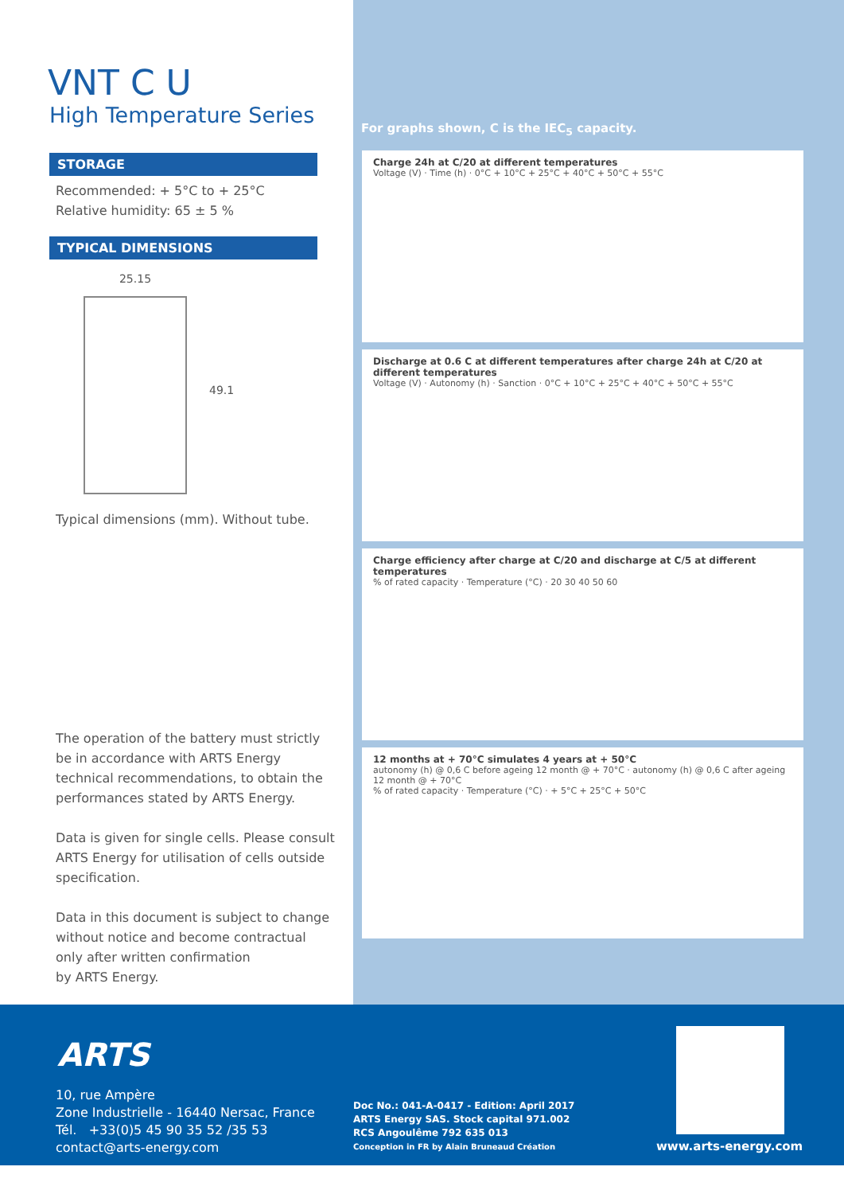VNT C U
High Temperature Series
STORAGE
Recommended: + 5°C to + 25°C
Relative humidity: 65 ± 5 %
TYPICAL DIMENSIONS
25.15
49.1
Typical dimensions (mm). Without tube.
The operation of the battery must strictly
be in accordance with ARTS Energy
technical recommendations, to obtain the
performances stated by ARTS Energy.
Data is given for single cells. Please consult
ARTS Energy for utilisation of cells outside
specification.
Data in this document is subject to change
without notice and become contractual
only after written confirmation
by ARTS Energy.
For graphs shown, C is the IEC<sub>5</sub> capacity.
Charge 24h at C/20 at different temperatures
Voltage (V) · Time (h) · 0°C + 10°C + 25°C + 40°C + 50°C + 55°C
Discharge at 0.6 C at different temperatures after charge 24h at C/20 at different temperatures
Voltage (V) · Autonomy (h) · Sanction · 0°C + 10°C + 25°C + 40°C + 50°C + 55°C
Charge efficiency after charge at C/20 and discharge at C/5 at different temperatures
% of rated capacity · Temperature (°C) · 20 30 40 50 60
12 months at + 70°C simulates 4 years at + 50°C
autonomy (h) @ 0,6 C before ageing 12 month @ + 70°C · autonomy (h) @ 0,6 C after ageing 12 month @ + 70°C
% of rated capacity · Temperature (°C) · + 5°C + 25°C + 50°C
ARTS
10, rue Ampère
Zone Industrielle - 16440 Nersac, France
Tél. +33(0)5 45 90 35 52 /35 53
contact@arts-energy.com
Doc No.: 041-A-0417 - Edition: April 2017
ARTS Energy SAS. Stock capital 971.002
RCS Angoulême 792 635 013
Conception in FR by Alain Bruneaud Création
www.arts-energy.com